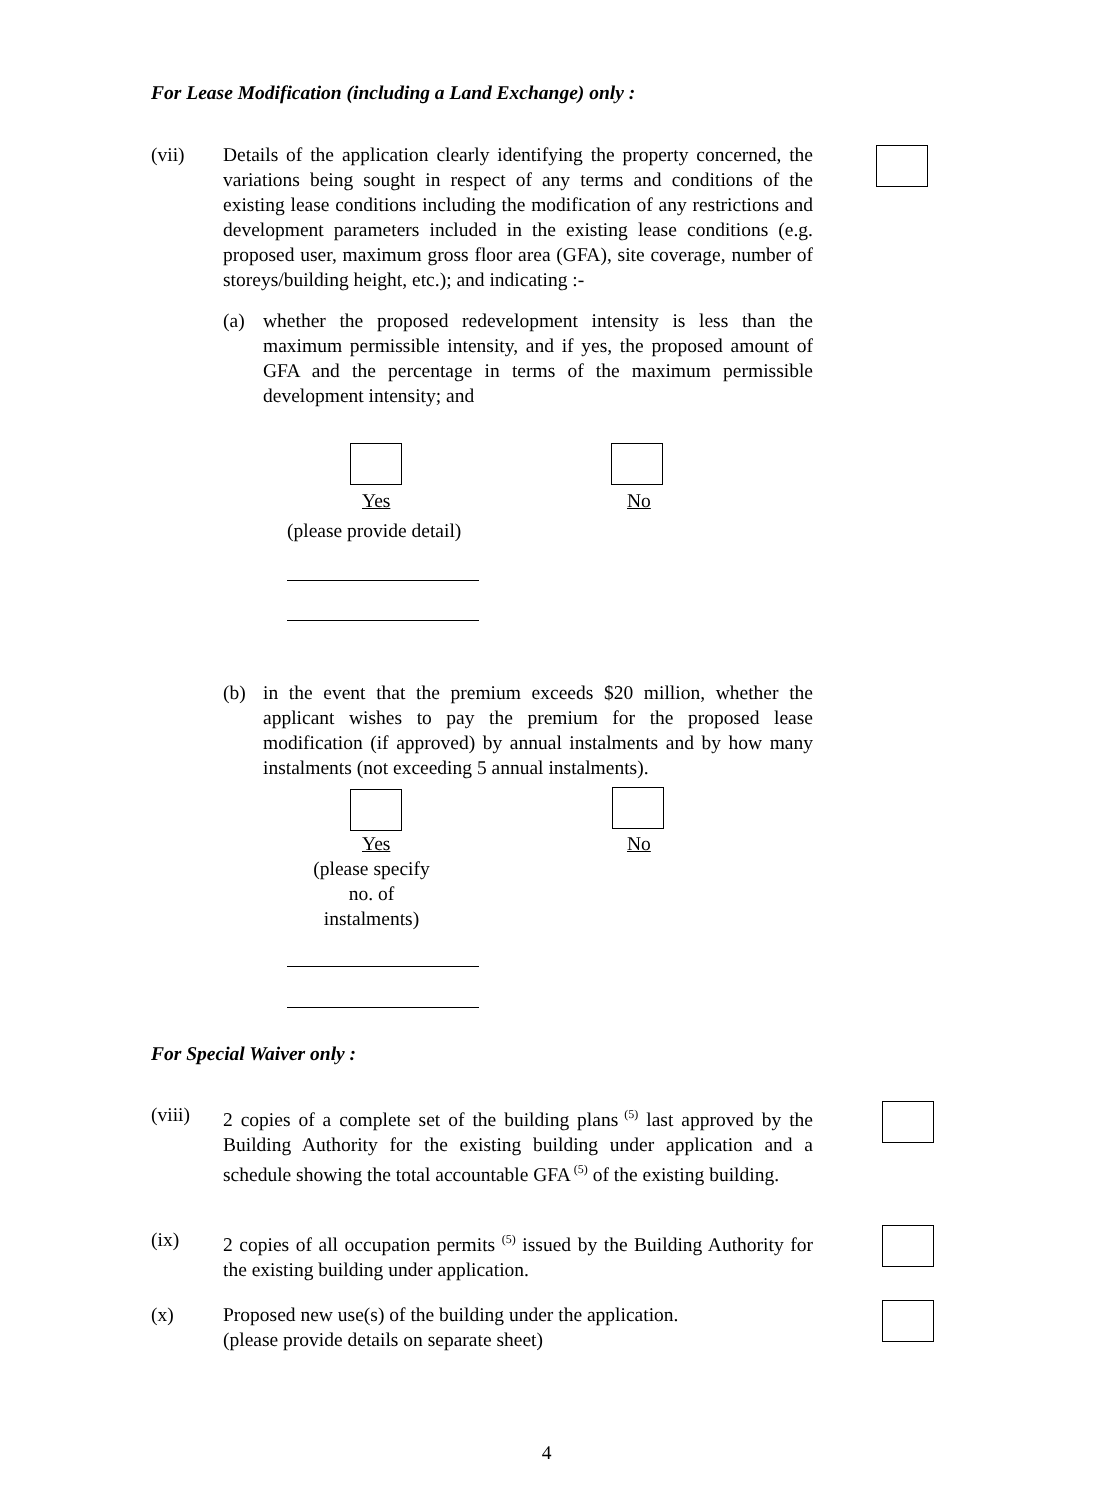For Lease Modification (including a Land Exchange) only :
(vii) Details of the application clearly identifying the property concerned, the variations being sought in respect of any terms and conditions of the existing lease conditions including the modification of any restrictions and development parameters included in the existing lease conditions (e.g. proposed user, maximum gross floor area (GFA), site coverage, number of storeys/building height, etc.); and indicating :-
(a) whether the proposed redevelopment intensity is less than the maximum permissible intensity, and if yes, the proposed amount of GFA and the percentage in terms of the maximum permissible development intensity; and
Yes No
(please provide detail)
(b) in the event that the premium exceeds $20 million, whether the applicant wishes to pay the premium for the proposed lease modification (if approved) by annual instalments and by how many instalments (not exceeding 5 annual instalments).
Yes No
(please specify no. of instalments)
For Special Waiver only :
(viii) 2 copies of a complete set of the building plans<sup>(5)</sup> last approved by the Building Authority for the existing building under application and a schedule showing the total accountable GFA<sup>(5)</sup> of the existing building.
(ix) 2 copies of all occupation permits <sup>(5)</sup> issued by the Building Authority for the existing building under application.
(x) Proposed new use(s) of the building under the application.
(please provide details on separate sheet)
4